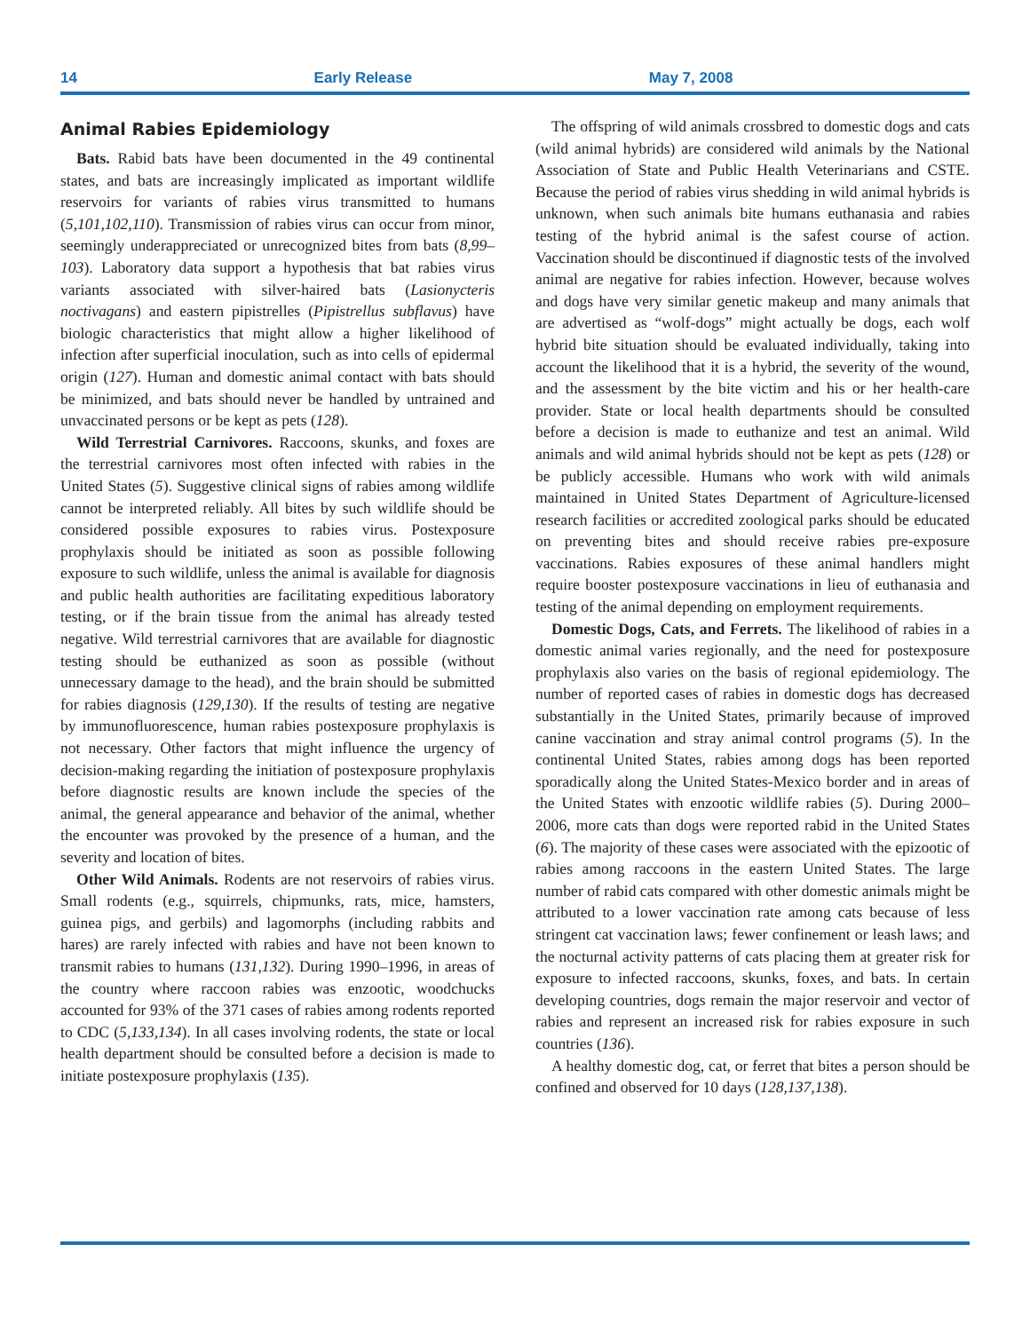14 Early Release May 7, 2008
Animal Rabies Epidemiology
Bats. Rabid bats have been documented in the 49 continental states, and bats are increasingly implicated as important wildlife reservoirs for variants of rabies virus transmitted to humans (5,101,102,110). Transmission of rabies virus can occur from minor, seemingly underappreciated or unrecognized bites from bats (8,99–103). Laboratory data support a hypothesis that bat rabies virus variants associated with silver-haired bats (Lasionycteris noctivagans) and eastern pipistrelles (Pipistrellus subflavus) have biologic characteristics that might allow a higher likelihood of infection after superficial inoculation, such as into cells of epidermal origin (127). Human and domestic animal contact with bats should be minimized, and bats should never be handled by untrained and unvaccinated persons or be kept as pets (128).
Wild Terrestrial Carnivores. Raccoons, skunks, and foxes are the terrestrial carnivores most often infected with rabies in the United States (5). Suggestive clinical signs of rabies among wildlife cannot be interpreted reliably. All bites by such wildlife should be considered possible exposures to rabies virus. Postexposure prophylaxis should be initiated as soon as possible following exposure to such wildlife, unless the animal is available for diagnosis and public health authorities are facilitating expeditious laboratory testing, or if the brain tissue from the animal has already tested negative. Wild terrestrial carnivores that are available for diagnostic testing should be euthanized as soon as possible (without unnecessary damage to the head), and the brain should be submitted for rabies diagnosis (129,130). If the results of testing are negative by immunofluorescence, human rabies postexposure prophylaxis is not necessary. Other factors that might influence the urgency of decision-making regarding the initiation of postexposure prophylaxis before diagnostic results are known include the species of the animal, the general appearance and behavior of the animal, whether the encounter was provoked by the presence of a human, and the severity and location of bites.
Other Wild Animals. Rodents are not reservoirs of rabies virus. Small rodents (e.g., squirrels, chipmunks, rats, mice, hamsters, guinea pigs, and gerbils) and lagomorphs (including rabbits and hares) are rarely infected with rabies and have not been known to transmit rabies to humans (131,132). During 1990–1996, in areas of the country where raccoon rabies was enzootic, woodchucks accounted for 93% of the 371 cases of rabies among rodents reported to CDC (5,133,134). In all cases involving rodents, the state or local health department should be consulted before a decision is made to initiate postexposure prophylaxis (135).
The offspring of wild animals crossbred to domestic dogs and cats (wild animal hybrids) are considered wild animals by the National Association of State and Public Health Veterinarians and CSTE. Because the period of rabies virus shedding in wild animal hybrids is unknown, when such animals bite humans euthanasia and rabies testing of the hybrid animal is the safest course of action. Vaccination should be discontinued if diagnostic tests of the involved animal are negative for rabies infection. However, because wolves and dogs have very similar genetic makeup and many animals that are advertised as “wolf-dogs” might actually be dogs, each wolf hybrid bite situation should be evaluated individually, taking into account the likelihood that it is a hybrid, the severity of the wound, and the assessment by the bite victim and his or her health-care provider. State or local health departments should be consulted before a decision is made to euthanize and test an animal. Wild animals and wild animal hybrids should not be kept as pets (128) or be publicly accessible. Humans who work with wild animals maintained in United States Department of Agriculture-licensed research facilities or accredited zoological parks should be educated on preventing bites and should receive rabies pre-exposure vaccinations. Rabies exposures of these animal handlers might require booster postexposure vaccinations in lieu of euthanasia and testing of the animal depending on employment requirements.
Domestic Dogs, Cats, and Ferrets. The likelihood of rabies in a domestic animal varies regionally, and the need for postexposure prophylaxis also varies on the basis of regional epidemiology. The number of reported cases of rabies in domestic dogs has decreased substantially in the United States, primarily because of improved canine vaccination and stray animal control programs (5). In the continental United States, rabies among dogs has been reported sporadically along the United States-Mexico border and in areas of the United States with enzootic wildlife rabies (5). During 2000–2006, more cats than dogs were reported rabid in the United States (6). The majority of these cases were associated with the epizootic of rabies among raccoons in the eastern United States. The large number of rabid cats compared with other domestic animals might be attributed to a lower vaccination rate among cats because of less stringent cat vaccination laws; fewer confinement or leash laws; and the nocturnal activity patterns of cats placing them at greater risk for exposure to infected raccoons, skunks, foxes, and bats. In certain developing countries, dogs remain the major reservoir and vector of rabies and represent an increased risk for rabies exposure in such countries (136).
A healthy domestic dog, cat, or ferret that bites a person should be confined and observed for 10 days (128,137,138).